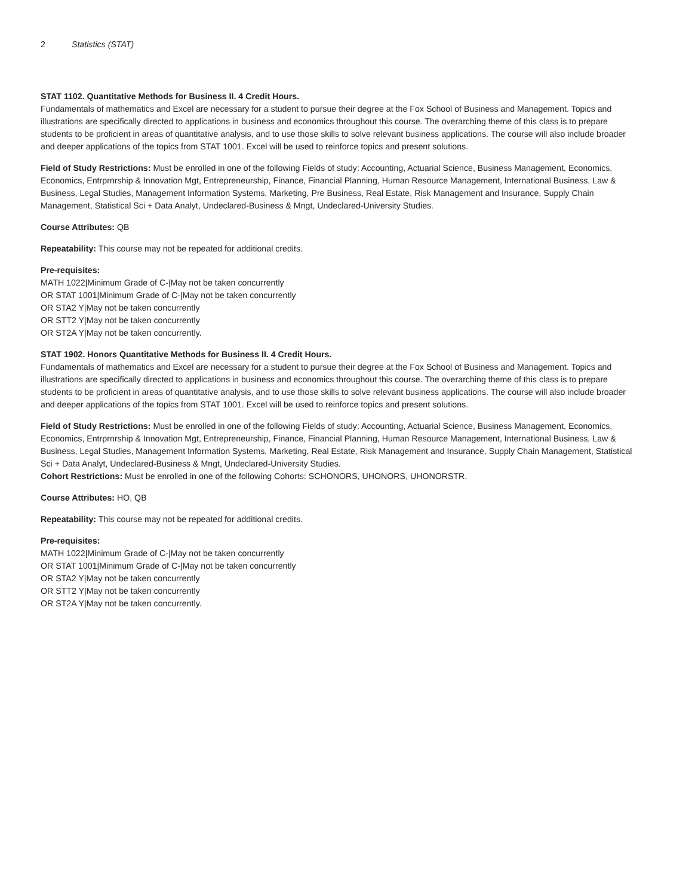2 Statistics (STAT)
STAT 1102. Quantitative Methods for Business II. 4 Credit Hours.
Fundamentals of mathematics and Excel are necessary for a student to pursue their degree at the Fox School of Business and Management. Topics and illustrations are specifically directed to applications in business and economics throughout this course. The overarching theme of this class is to prepare students to be proficient in areas of quantitative analysis, and to use those skills to solve relevant business applications. The course will also include broader and deeper applications of the topics from STAT 1001. Excel will be used to reinforce topics and present solutions.
Field of Study Restrictions: Must be enrolled in one of the following Fields of study: Accounting, Actuarial Science, Business Management, Economics, Economics, Entrprnrship & Innovation Mgt, Entrepreneurship, Finance, Financial Planning, Human Resource Management, International Business, Law & Business, Legal Studies, Management Information Systems, Marketing, Pre Business, Real Estate, Risk Management and Insurance, Supply Chain Management, Statistical Sci + Data Analyt, Undeclared-Business & Mngt, Undeclared-University Studies.
Course Attributes: QB
Repeatability: This course may not be repeated for additional credits.
Pre-requisites:
MATH 1022|Minimum Grade of C-|May not be taken concurrently
OR STAT 1001|Minimum Grade of C-|May not be taken concurrently
OR STA2 Y|May not be taken concurrently
OR STT2 Y|May not be taken concurrently
OR ST2A Y|May not be taken concurrently.
STAT 1902. Honors Quantitative Methods for Business II. 4 Credit Hours.
Fundamentals of mathematics and Excel are necessary for a student to pursue their degree at the Fox School of Business and Management. Topics and illustrations are specifically directed to applications in business and economics throughout this course. The overarching theme of this class is to prepare students to be proficient in areas of quantitative analysis, and to use those skills to solve relevant business applications. The course will also include broader and deeper applications of the topics from STAT 1001. Excel will be used to reinforce topics and present solutions.
Field of Study Restrictions: Must be enrolled in one of the following Fields of study: Accounting, Actuarial Science, Business Management, Economics, Economics, Entrprnrship & Innovation Mgt, Entrepreneurship, Finance, Financial Planning, Human Resource Management, International Business, Law & Business, Legal Studies, Management Information Systems, Marketing, Real Estate, Risk Management and Insurance, Supply Chain Management, Statistical Sci + Data Analyt, Undeclared-Business & Mngt, Undeclared-University Studies.
Cohort Restrictions: Must be enrolled in one of the following Cohorts: SCHONORS, UHONORS, UHONORSTR.
Course Attributes: HO, QB
Repeatability: This course may not be repeated for additional credits.
Pre-requisites:
MATH 1022|Minimum Grade of C-|May not be taken concurrently
OR STAT 1001|Minimum Grade of C-|May not be taken concurrently
OR STA2 Y|May not be taken concurrently
OR STT2 Y|May not be taken concurrently
OR ST2A Y|May not be taken concurrently.